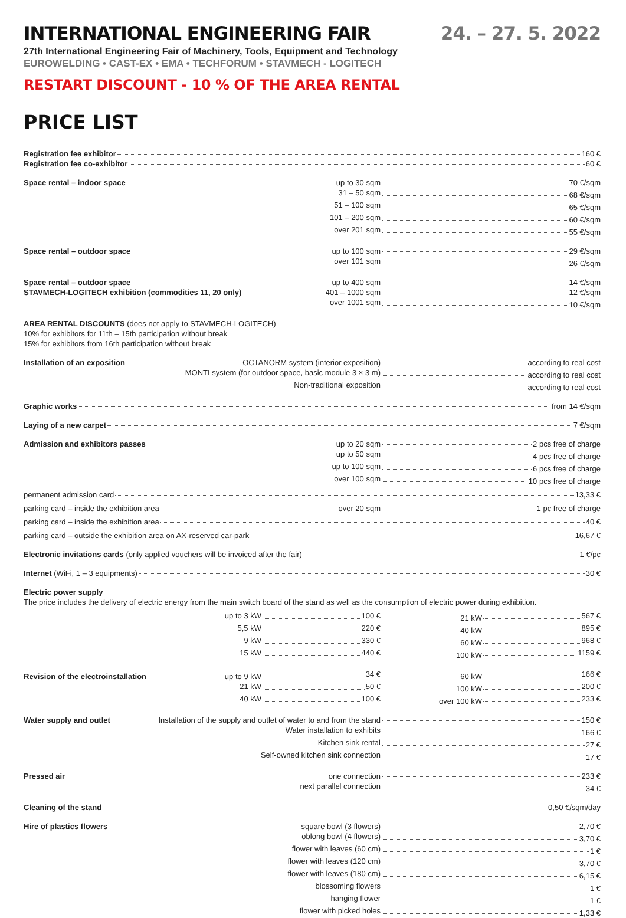INTERNATIONAL ENGINEERING FAIR 24. – 27. 5. 2022
27th International Engineering Fair of Machinery, Tools, Equipment and Technology
EUROWELDING • CAST-EX • EMA • TECHFORUM • STAVMECH - LOGITECH
RESTART DISCOUNT - 10 % OF THE AREA RENTAL
PRICE LIST
Registration fee exhibitor 160 €
Registration fee co-exhibitor 60 €
Space rental – indoor space up to 30 sqm 70 €/sqm
31 – 50 sqm 68 €/sqm
51 – 100 sqm 65 €/sqm
101 – 200 sqm 60 €/sqm
over 201 sqm 55 €/sqm
Space rental – outdoor space up to 100 sqm 29 €/sqm
over 101 sqm 26 €/sqm
Space rental – outdoor space up to 400 sqm 14 €/sqm
STAVMECH-LOGITECH exhibition (commodities 11, 20 only) 401 – 1000 sqm 12 €/sqm
over 1001 sqm 10 €/sqm
AREA RENTAL DISCOUNTS (does not apply to STAVMECH-LOGITECH)
10% for exhibitors for 11th – 15th participation without break
15% for exhibitors from 16th participation without break
Installation of an exposition OCTANORM system (interior exposition) according to real cost
MONTI system (for outdoor space, basic module 3 × 3 m) according to real cost
Non-traditional exposition according to real cost
Graphic works from 14 €/sqm
Laying of a new carpet 7 €/sqm
Admission and exhibitors passes up to 20 sqm 2 pcs free of charge
up to 50 sqm 4 pcs free of charge
up to 100 sqm 6 pcs free of charge
over 100 sqm 10 pcs free of charge
permanent admission card 13,33 €
parking card – inside the exhibition area over 20 sqm 1 pc free of charge
parking card – inside the exhibition area 40 €
parking card – outside the exhibition area on AX-reserved car-park 16,67 €
Electronic invitations cards (only applied vouchers will be invoiced after the fair) 1 €/pc
Internet (WiFi, 1 – 3 equipments) 30 €
Electric power supply
The price includes the delivery of electric energy from the main switch board of the stand as well as the consumption of electric power during exhibition.
up to 3 kW 100 € 21 kW 567 €
5,5 kW 220 € 40 kW 895 €
9 kW 330 € 60 kW 968 €
15 kW 440 € 100 kW 1159 €
Revision of the electroinstallation up to 9 kW 34 € 60 kW 166 €
21 kW 50 € 100 kW 200 €
40 kW 100 € over 100 kW 233 €
Water supply and outlet Installation of the supply and outlet of water to and from the stand
150 €
Water installation to exhibits 166 €
Kitchen sink rental 27 €
Self-owned kitchen sink connection 17 €
Pressed air one connection 233 €
next parallel connection 34 €
Cleaning of the stand 0,50 €/sqm/day
Hire of plastics flowers square bowl (3 flowers) 2,70 €
oblong bowl (4 flowers) 3,70 €
flower with leaves (60 cm) 1 €
flower with leaves (120 cm) 3,70 €
flower with leaves (180 cm) 6,15 €
blossoming flowers 1 €
hanging flower 1 €
flower with picked holes 1,33 €